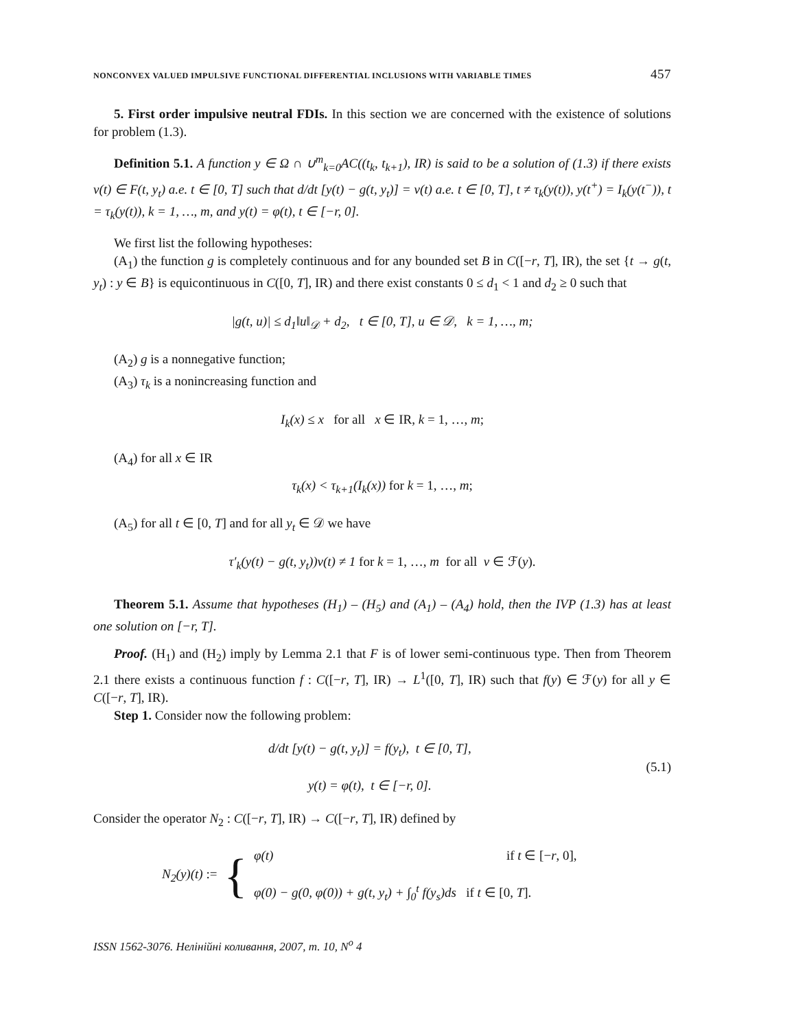NONCONVEX VALUED IMPULSIVE FUNCTIONAL DIFFERENTIAL INCLUSIONS WITH VARIABLE TIMES 457
5. First order impulsive neutral FDIs. In this section we are concerned with the existence of solutions for problem (1.3).
Definition 5.1. A function y ∈ Ω ∩ ∪<sup>m</sup><sub>k=0</sub>AC((t<sub>k</sub>, t<sub>k+1</sub>), IR) is said to be a solution of (1.3) if there exists v(t) ∈ F(t, y<sub>t</sub>) a.e. t ∈ [0, T] such that d/dt [y(t) − g(t, y<sub>t</sub>)] = v(t) a.e. t ∈ [0, T], t ≠ τ<sub>k</sub>(y(t)), y(t<sup>+</sup>) = I<sub>k</sub>(y(t<sup>−</sup>)), t = τ<sub>k</sub>(y(t)), k = 1, …, m, and y(t) = φ(t), t ∈ [−r, 0].
We first list the following hypotheses:
(A<sub>1</sub>) the function g is completely continuous and for any bounded set B in C([−r, T], IR), the set {t → g(t, y<sub>t</sub>) : y ∈ B} is equicontinuous in C([0, T], IR) and there exist constants 0 ≤ d<sub>1</sub> < 1 and d<sub>2</sub> ≥ 0 such that
|g(t, u)| ≤ d<sub>1</sub>‖u‖<sub>𝒟</sub> + d<sub>2</sub>, t ∈ [0, T], u ∈ 𝒟, k = 1, …, m;
(A<sub>2</sub>) g is a nonnegative function;
(A<sub>3</sub>) τ<sub>k</sub> is a nonincreasing function and
I<sub>k</sub>(x) ≤ x for all x ∈ IR, k = 1, …, m;
(A<sub>4</sub>) for all x ∈ IR
τ<sub>k</sub>(x) < τ<sub>k+1</sub>(I<sub>k</sub>(x)) for k = 1, …, m;
(A<sub>5</sub>) for all t ∈ [0, T] and for all y<sub>t</sub> ∈ 𝒟 we have
τ′<sub>k</sub>(y(t) − g(t, y<sub>t</sub>))v(t) ≠ 1 for k = 1, …, m for all v ∈ ℱ(y).
Theorem 5.1. Assume that hypotheses (H<sub>1</sub>) – (H<sub>5</sub>) and (A<sub>1</sub>) – (A<sub>4</sub>) hold, then the IVP (1.3) has at least one solution on [−r, T].
Proof. (H<sub>1</sub>) and (H<sub>2</sub>) imply by Lemma 2.1 that F is of lower semi-continuous type. Then from Theorem 2.1 there exists a continuous function f : C([−r, T], IR) → L<sup>1</sup>([0, T], IR) such that f(y) ∈ ℱ(y) for all y ∈ C([−r, T], IR).
Step 1. Consider now the following problem:
d/dt [y(t) − g(t, y<sub>t</sub>)] = f(y<sub>t</sub>), t ∈ [0, T],
y(t) = φ(t), t ∈ [−r, 0].
(5.1)
Consider the operator N<sub>2</sub> : C([−r, T], IR) → C([−r, T], IR) defined by
N<sub>2</sub>(y)(t) := {
φ(t) if t ∈ [−r, 0],
φ(0) − g(0, φ(0)) + g(t, y<sub>t</sub>) + ∫<sub>0</sub><sup>t</sup> f(y<sub>s</sub>)ds if t ∈ [0, T].
ISSN 1562-3076. Нелінійні коливання, 2007, т. 10, N<sup>o</sup> 4